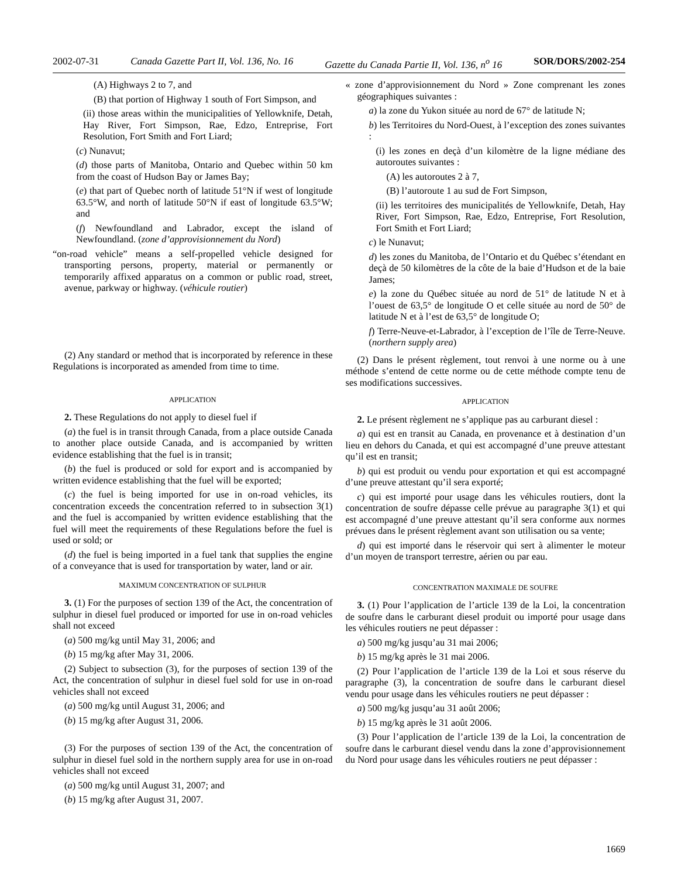2002-07-31 Canada Gazette Part II, Vol. 136, No. 16 Gazette du Canada Partie II, Vol. 136, n<sup>o</sup> 16 SOR/DORS/2002-254
(A) Highways 2 to 7, and
(B) that portion of Highway 1 south of Fort Simpson, and
(ii) those areas within the municipalities of Yellowknife, Detah, Hay River, Fort Simpson, Rae, Edzo, Entreprise, Fort Resolution, Fort Smith and Fort Liard;
(c) Nunavut;
(d) those parts of Manitoba, Ontario and Quebec within 50 km from the coast of Hudson Bay or James Bay;
(e) that part of Quebec north of latitude 51°N if west of longitude 63.5°W, and north of latitude 50°N if east of longitude 63.5°W; and
(f) Newfoundland and Labrador, except the island of Newfoundland. (zone d’approvisionnement du Nord)
“on-road vehicle” means a self-propelled vehicle designed for transporting persons, property, material or permanently or temporarily affixed apparatus on a common or public road, street, avenue, parkway or highway. (véhicule routier)
(2) Any standard or method that is incorporated by reference in these Regulations is incorporated as amended from time to time.
APPLICATION
2. These Regulations do not apply to diesel fuel if
(a) the fuel is in transit through Canada, from a place outside Canada to another place outside Canada, and is accompanied by written evidence establishing that the fuel is in transit;
(b) the fuel is produced or sold for export and is accompanied by written evidence establishing that the fuel will be exported;
(c) the fuel is being imported for use in on-road vehicles, its concentration exceeds the concentration referred to in subsection 3(1) and the fuel is accompanied by written evidence establishing that the fuel will meet the requirements of these Regulations before the fuel is used or sold; or
(d) the fuel is being imported in a fuel tank that supplies the engine of a conveyance that is used for transportation by water, land or air.
MAXIMUM CONCENTRATION OF SULPHUR
3. (1) For the purposes of section 139 of the Act, the concentration of sulphur in diesel fuel produced or imported for use in on-road vehicles shall not exceed
(a) 500 mg/kg until May 31, 2006; and
(b) 15 mg/kg after May 31, 2006.
(2) Subject to subsection (3), for the purposes of section 139 of the Act, the concentration of sulphur in diesel fuel sold for use in on-road vehicles shall not exceed
(a) 500 mg/kg until August 31, 2006; and
(b) 15 mg/kg after August 31, 2006.
(3) For the purposes of section 139 of the Act, the concentration of sulphur in diesel fuel sold in the northern supply area for use in on-road vehicles shall not exceed
(a) 500 mg/kg until August 31, 2007; and
(b) 15 mg/kg after August 31, 2007.
« zone d’approvisionnement du Nord » Zone comprenant les zones géographiques suivantes :
a) la zone du Yukon située au nord de 67° de latitude N;
b) les Territoires du Nord-Ouest, à l’exception des zones suivantes :
(i) les zones en deçà d’un kilomètre de la ligne médiane des autoroutes suivantes :
(A) les autoroutes 2 à 7,
(B) l’autoroute 1 au sud de Fort Simpson,
(ii) les territoires des municipalités de Yellowknife, Detah, Hay River, Fort Simpson, Rae, Edzo, Entreprise, Fort Resolution, Fort Smith et Fort Liard;
c) le Nunavut;
d) les zones du Manitoba, de l’Ontario et du Québec s’étendant en deçà de 50 kilomètres de la côte de la baie d’Hudson et de la baie James;
e) la zone du Québec située au nord de 51° de latitude N et à l’ouest de 63,5° de longitude O et celle située au nord de 50° de latitude N et à l’est de 63,5° de longitude O;
f) Terre-Neuve-et-Labrador, à l’exception de l’île de Terre-Neuve. (northern supply area)
(2) Dans le présent règlement, tout renvoi à une norme ou à une méthode s’entend de cette norme ou de cette méthode compte tenu de ses modifications successives.
APPLICATION
2. Le présent règlement ne s’applique pas au carburant diesel :
a) qui est en transit au Canada, en provenance et à destination d’un lieu en dehors du Canada, et qui est accompagné d’une preuve attestant qu’il est en transit;
b) qui est produit ou vendu pour exportation et qui est accompagné d’une preuve attestant qu’il sera exporté;
c) qui est importé pour usage dans les véhicules routiers, dont la concentration de soufre dépasse celle prévue au paragraphe 3(1) et qui est accompagné d’une preuve attestant qu’il sera conforme aux normes prévues dans le présent règlement avant son utilisation ou sa vente;
d) qui est importé dans le réservoir qui sert à alimenter le moteur d’un moyen de transport terrestre, aérien ou par eau.
CONCENTRATION MAXIMALE DE SOUFRE
3. (1) Pour l’application de l’article 139 de la Loi, la concentration de soufre dans le carburant diesel produit ou importé pour usage dans les véhicules routiers ne peut dépasser :
a) 500 mg/kg jusqu’au 31 mai 2006;
b) 15 mg/kg après le 31 mai 2006.
(2) Pour l’application de l’article 139 de la Loi et sous réserve du paragraphe (3), la concentration de soufre dans le carburant diesel vendu pour usage dans les véhicules routiers ne peut dépasser :
a) 500 mg/kg jusqu’au 31 août 2006;
b) 15 mg/kg après le 31 août 2006.
(3) Pour l’application de l’article 139 de la Loi, la concentration de soufre dans le carburant diesel vendu dans la zone d’approvisionnement du Nord pour usage dans les véhicules routiers ne peut dépasser :
1669